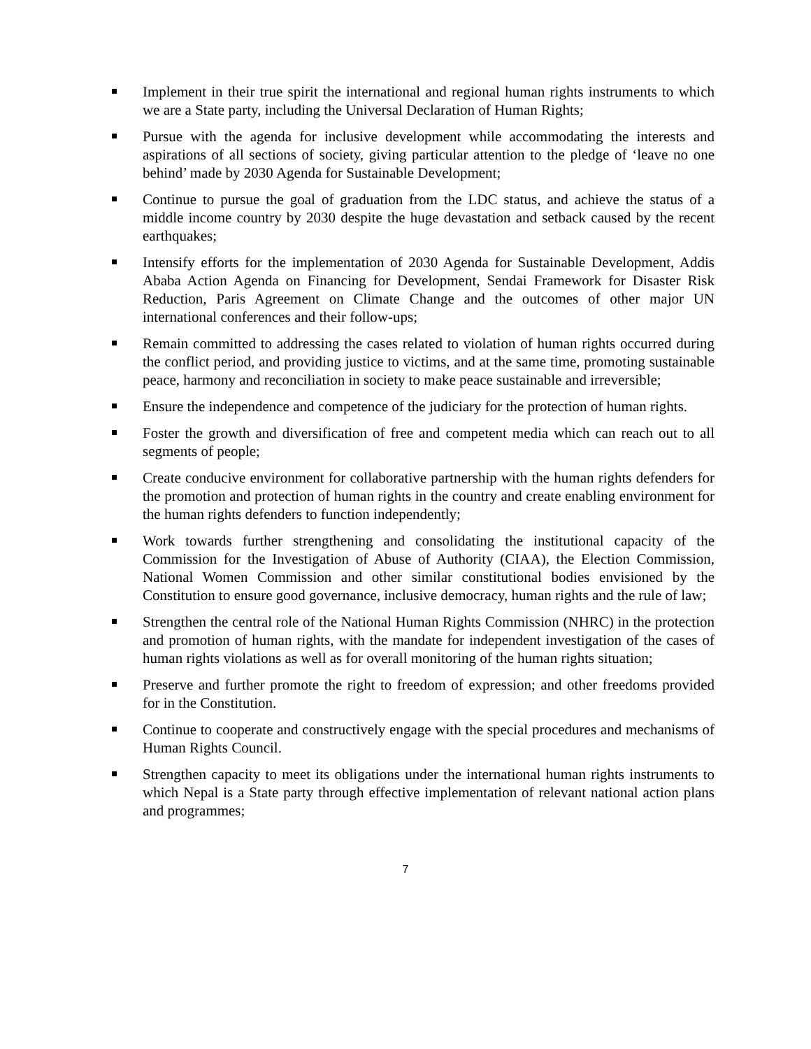Implement in their true spirit the international and regional human rights instruments to which we are a State party, including the Universal Declaration of Human Rights;
Pursue with the agenda for inclusive development while accommodating the interests and aspirations of all sections of society, giving particular attention to the pledge of ‘leave no one behind’ made by 2030 Agenda for Sustainable Development;
Continue to pursue the goal of graduation from the LDC status, and achieve the status of a middle income country by 2030 despite the huge devastation and setback caused by the recent earthquakes;
Intensify efforts for the implementation of 2030 Agenda for Sustainable Development, Addis Ababa Action Agenda on Financing for Development, Sendai Framework for Disaster Risk Reduction, Paris Agreement on Climate Change and the outcomes of other major UN international conferences and their follow-ups;
Remain committed to addressing the cases related to violation of human rights occurred during the conflict period, and providing justice to victims, and at the same time, promoting sustainable peace, harmony and reconciliation in society to make peace sustainable and irreversible;
Ensure the independence and competence of the judiciary for the protection of human rights.
Foster the growth and diversification of free and competent media which can reach out to all segments of people;
Create conducive environment for collaborative partnership with the human rights defenders for the promotion and protection of human rights in the country and create enabling environment for the human rights defenders to function independently;
Work towards further strengthening and consolidating the institutional capacity of the Commission for the Investigation of Abuse of Authority (CIAA), the Election Commission, National Women Commission and other similar constitutional bodies envisioned by the Constitution to ensure good governance, inclusive democracy, human rights and the rule of law;
Strengthen the central role of the National Human Rights Commission (NHRC) in the protection and promotion of human rights, with the mandate for independent investigation of the cases of human rights violations as well as for overall monitoring of the human rights situation;
Preserve and further promote the right to freedom of expression; and other freedoms provided for in the Constitution.
Continue to cooperate and constructively engage with the special procedures and mechanisms of Human Rights Council.
Strengthen capacity to meet its obligations under the international human rights instruments to which Nepal is a State party through effective implementation of relevant national action plans and programmes;
7